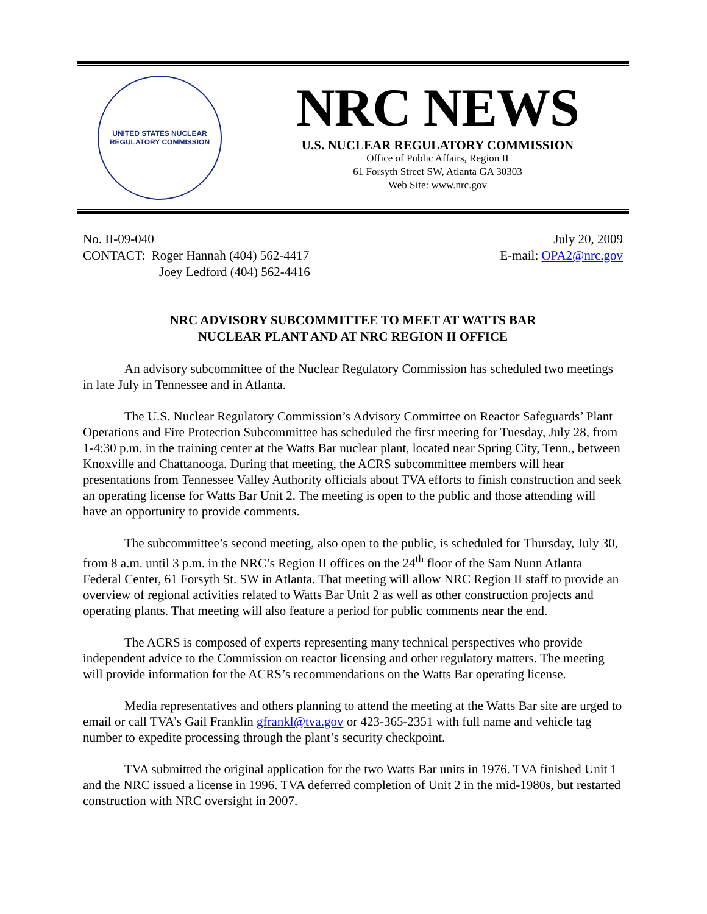UNITED STATES NUCLEAR REGULATORY COMMISSION
NRC NEWS
U.S. NUCLEAR REGULATORY COMMISSION
Office of Public Affairs, Region II
61 Forsyth Street SW, Atlanta GA 30303
Web Site: www.nrc.gov
No. II-09-040
CONTACT: Roger Hannah (404) 562-4417
Joey Ledford (404) 562-4416
July 20, 2009
E-mail: OPA2@nrc.gov
NRC ADVISORY SUBCOMMITTEE TO MEET AT WATTS BAR
NUCLEAR PLANT AND AT NRC REGION II OFFICE
An advisory subcommittee of the Nuclear Regulatory Commission has scheduled two meetings in late July in Tennessee and in Atlanta.
The U.S. Nuclear Regulatory Commission’s Advisory Committee on Reactor Safeguards’ Plant Operations and Fire Protection Subcommittee has scheduled the first meeting for Tuesday, July 28, from 1-4:30 p.m. in the training center at the Watts Bar nuclear plant, located near Spring City, Tenn., between Knoxville and Chattanooga. During that meeting, the ACRS subcommittee members will hear presentations from Tennessee Valley Authority officials about TVA efforts to finish construction and seek an operating license for Watts Bar Unit 2. The meeting is open to the public and those attending will have an opportunity to provide comments.
The subcommittee’s second meeting, also open to the public, is scheduled for Thursday, July 30, from 8 a.m. until 3 p.m. in the NRC’s Region II offices on the 24<sup>th</sup> floor of the Sam Nunn Atlanta Federal Center, 61 Forsyth St. SW in Atlanta. That meeting will allow NRC Region II staff to provide an overview of regional activities related to Watts Bar Unit 2 as well as other construction projects and operating plants. That meeting will also feature a period for public comments near the end.
The ACRS is composed of experts representing many technical perspectives who provide independent advice to the Commission on reactor licensing and other regulatory matters. The meeting will provide information for the ACRS’s recommendations on the Watts Bar operating license.
Media representatives and others planning to attend the meeting at the Watts Bar site are urged to email or call TVA’s Gail Franklin gfrankl@tva.gov or 423-365-2351 with full name and vehicle tag number to expedite processing through the plant’s security checkpoint.
TVA submitted the original application for the two Watts Bar units in 1976. TVA finished Unit 1 and the NRC issued a license in 1996. TVA deferred completion of Unit 2 in the mid-1980s, but restarted construction with NRC oversight in 2007.